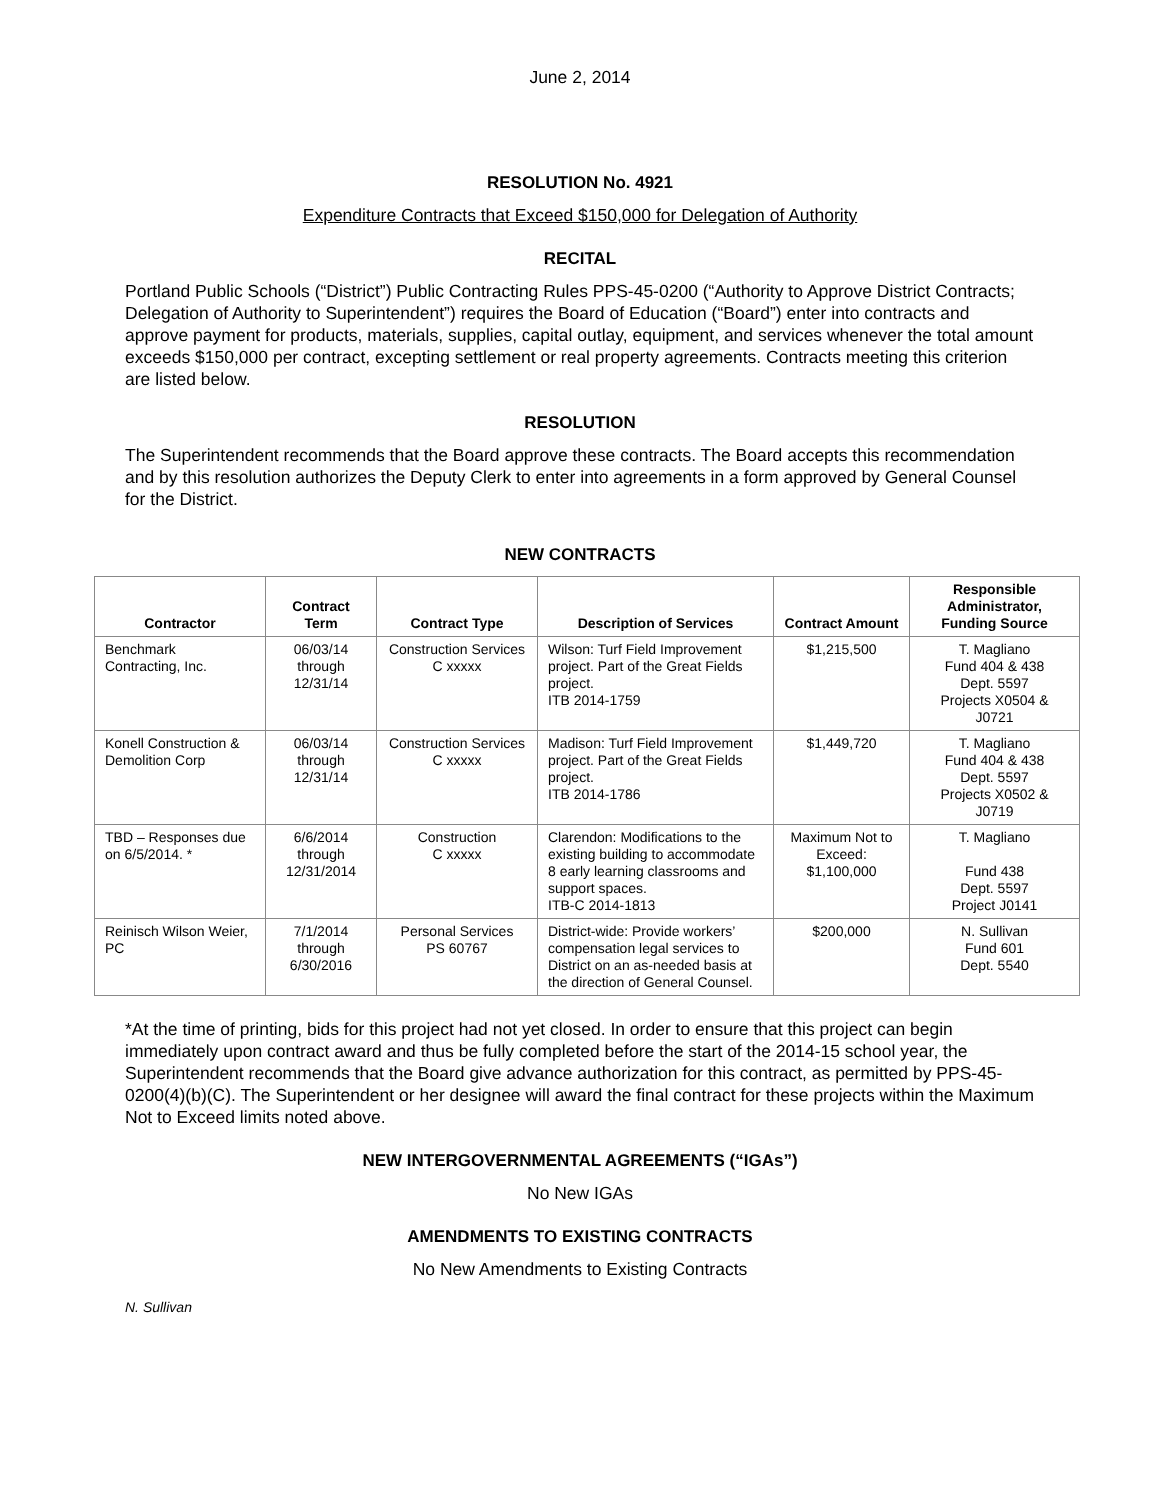June 2, 2014
RESOLUTION No. 4921
Expenditure Contracts that Exceed $150,000 for Delegation of Authority
RECITAL
Portland Public Schools (“District”) Public Contracting Rules PPS-45-0200 (“Authority to Approve District Contracts; Delegation of Authority to Superintendent”) requires the Board of Education (“Board”) enter into contracts and approve payment for products, materials, supplies, capital outlay, equipment, and services whenever the total amount exceeds $150,000 per contract, excepting settlement or real property agreements. Contracts meeting this criterion are listed below.
RESOLUTION
The Superintendent recommends that the Board approve these contracts. The Board accepts this recommendation and by this resolution authorizes the Deputy Clerk to enter into agreements in a form approved by General Counsel for the District.
NEW CONTRACTS
| Contractor | Contract Term | Contract Type | Description of Services | Contract Amount | Responsible Administrator, Funding Source |
| --- | --- | --- | --- | --- | --- |
| Benchmark Contracting, Inc. | 06/03/14 through 12/31/14 | Construction Services C xxxxx | Wilson: Turf Field Improvement project. Part of the Great Fields project. ITB 2014-1759 | $1,215,500 | T. Magliano Fund 404 & 438 Dept. 5597 Projects X0504 & J0721 |
| Konell Construction & Demolition Corp | 06/03/14 through 12/31/14 | Construction Services C xxxxx | Madison: Turf Field Improvement project. Part of the Great Fields project. ITB 2014-1786 | $1,449,720 | T. Magliano Fund 404 & 438 Dept. 5597 Projects X0502 & J0719 |
| TBD – Responses due on 6/5/2014. * | 6/6/2014 through 12/31/2014 | Construction C xxxxx | Clarendon: Modifications to the existing building to accommodate 8 early learning classrooms and support spaces. ITB-C 2014-1813 | Maximum Not to Exceed: $1,100,000 | T. Magliano Fund 438 Dept. 5597 Project J0141 |
| Reinisch Wilson Weier, PC | 7/1/2014 through 6/30/2016 | Personal Services PS 60767 | District-wide: Provide workers’ compensation legal services to District on an as-needed basis at the direction of General Counsel. | $200,000 | N. Sullivan Fund 601 Dept. 5540 |
*At the time of printing, bids for this project had not yet closed. In order to ensure that this project can begin immediately upon contract award and thus be fully completed before the start of the 2014-15 school year, the Superintendent recommends that the Board give advance authorization for this contract, as permitted by PPS-45-0200(4)(b)(C). The Superintendent or her designee will award the final contract for these projects within the Maximum Not to Exceed limits noted above.
NEW INTERGOVERNMENTAL AGREEMENTS (“IGAs”)
No New IGAs
AMENDMENTS TO EXISTING CONTRACTS
No New Amendments to Existing Contracts
N. Sullivan